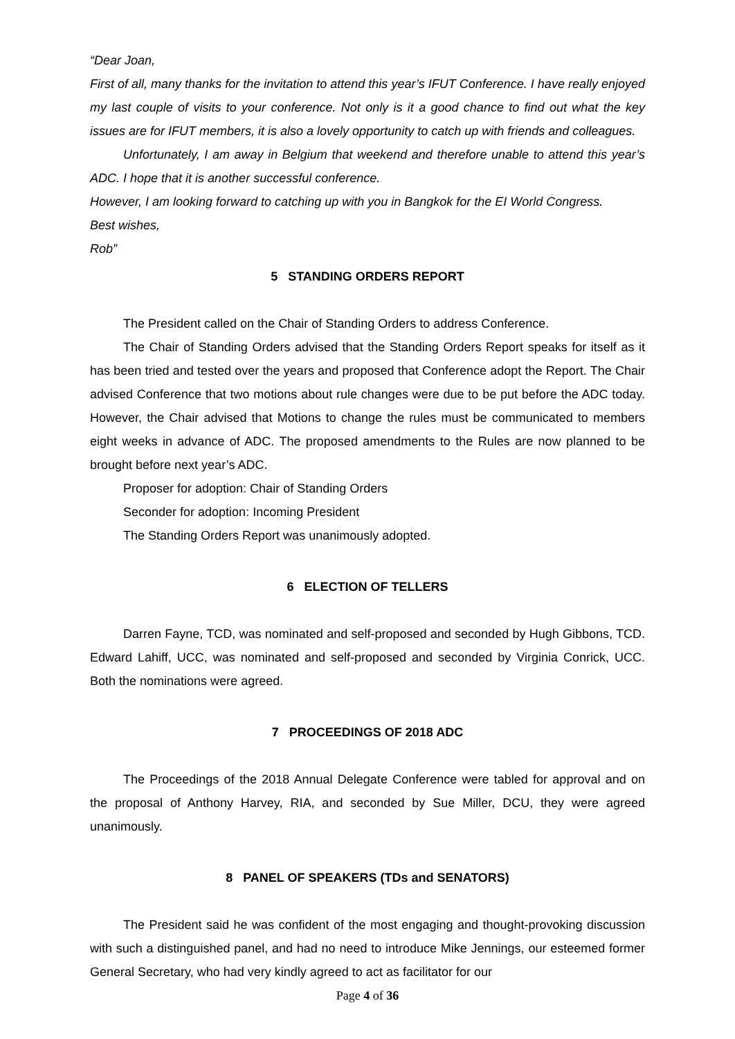“Dear Joan,
First of all, many thanks for the invitation to attend this year’s IFUT Conference. I have really enjoyed my last couple of visits to your conference. Not only is it a good chance to find out what the key issues are for IFUT members, it is also a lovely opportunity to catch up with friends and colleagues.
Unfortunately, I am away in Belgium that weekend and therefore unable to attend this year’s ADC. I hope that it is another successful conference.
However, I am looking forward to catching up with you in Bangkok for the EI World Congress.
Best wishes,
Rob”
5 STANDING ORDERS REPORT
The President called on the Chair of Standing Orders to address Conference.
The Chair of Standing Orders advised that the Standing Orders Report speaks for itself as it has been tried and tested over the years and proposed that Conference adopt the Report. The Chair advised Conference that two motions about rule changes were due to be put before the ADC today. However, the Chair advised that Motions to change the rules must be communicated to members eight weeks in advance of ADC. The proposed amendments to the Rules are now planned to be brought before next year’s ADC.
Proposer for adoption: Chair of Standing Orders
Seconder for adoption: Incoming President
The Standing Orders Report was unanimously adopted.
6 ELECTION OF TELLERS
Darren Fayne, TCD, was nominated and self-proposed and seconded by Hugh Gibbons, TCD. Edward Lahiff, UCC, was nominated and self-proposed and seconded by Virginia Conrick, UCC. Both the nominations were agreed.
7 PROCEEDINGS OF 2018 ADC
The Proceedings of the 2018 Annual Delegate Conference were tabled for approval and on the proposal of Anthony Harvey, RIA, and seconded by Sue Miller, DCU, they were agreed unanimously.
8 PANEL OF SPEAKERS (TDs and SENATORS)
The President said he was confident of the most engaging and thought-provoking discussion with such a distinguished panel, and had no need to introduce Mike Jennings, our esteemed former General Secretary, who had very kindly agreed to act as facilitator for our
Page 4 of 36